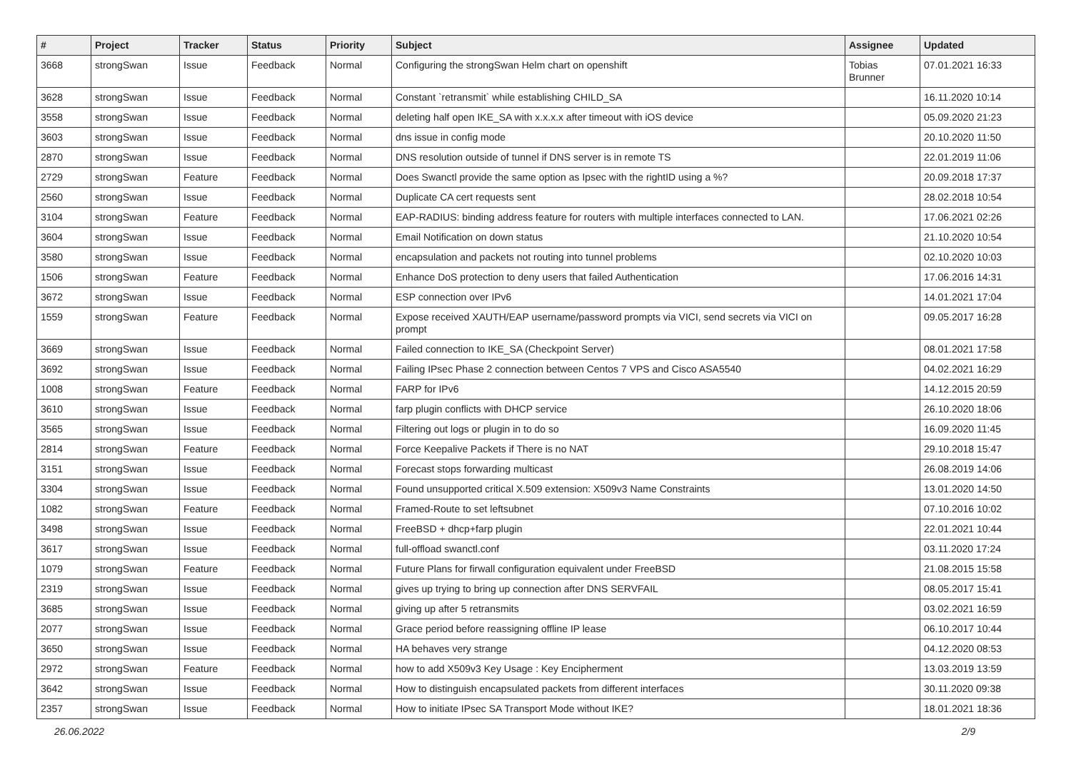| # | Project | Tracker | Status | Priority | Subject | Assignee | Updated |
| --- | --- | --- | --- | --- | --- | --- | --- |
| 3668 | strongSwan | Issue | Feedback | Normal | Configuring the strongSwan Helm chart on openshift | Tobias Brunner | 07.01.2021 16:33 |
| 3628 | strongSwan | Issue | Feedback | Normal | Constant `retransmit` while establishing CHILD_SA | | 16.11.2020 10:14 |
| 3558 | strongSwan | Issue | Feedback | Normal | deleting half open IKE_SA with x.x.x.x after timeout with iOS device | | 05.09.2020 21:23 |
| 3603 | strongSwan | Issue | Feedback | Normal | dns issue in config mode | | 20.10.2020 11:50 |
| 2870 | strongSwan | Issue | Feedback | Normal | DNS resolution outside of tunnel if DNS server is in remote TS | | 22.01.2019 11:06 |
| 2729 | strongSwan | Feature | Feedback | Normal | Does Swanctl provide the same option as Ipsec with the rightID using a %? | | 20.09.2018 17:37 |
| 2560 | strongSwan | Issue | Feedback | Normal | Duplicate CA cert requests sent | | 28.02.2018 10:54 |
| 3104 | strongSwan | Feature | Feedback | Normal | EAP-RADIUS: binding address feature for routers with multiple interfaces connected to LAN. | | 17.06.2021 02:26 |
| 3604 | strongSwan | Issue | Feedback | Normal | Email Notification on down status | | 21.10.2020 10:54 |
| 3580 | strongSwan | Issue | Feedback | Normal | encapsulation and packets not routing into tunnel problems | | 02.10.2020 10:03 |
| 1506 | strongSwan | Feature | Feedback | Normal | Enhance DoS protection to deny users that failed Authentication | | 17.06.2016 14:31 |
| 3672 | strongSwan | Issue | Feedback | Normal | ESP connection over IPv6 | | 14.01.2021 17:04 |
| 1559 | strongSwan | Feature | Feedback | Normal | Expose received XAUTH/EAP username/password prompts via VICI, send secrets via VICI on prompt | | 09.05.2017 16:28 |
| 3669 | strongSwan | Issue | Feedback | Normal | Failed connection to IKE_SA (Checkpoint Server) | | 08.01.2021 17:58 |
| 3692 | strongSwan | Issue | Feedback | Normal | Failing IPsec Phase 2 connection between Centos 7 VPS and Cisco ASA5540 | | 04.02.2021 16:29 |
| 1008 | strongSwan | Feature | Feedback | Normal | FARP for IPv6 | | 14.12.2015 20:59 |
| 3610 | strongSwan | Issue | Feedback | Normal | farp plugin conflicts with DHCP service | | 26.10.2020 18:06 |
| 3565 | strongSwan | Issue | Feedback | Normal | Filtering out logs or plugin in to do so | | 16.09.2020 11:45 |
| 2814 | strongSwan | Feature | Feedback | Normal | Force Keepalive Packets if There is no NAT | | 29.10.2018 15:47 |
| 3151 | strongSwan | Issue | Feedback | Normal | Forecast stops forwarding multicast | | 26.08.2019 14:06 |
| 3304 | strongSwan | Issue | Feedback | Normal | Found unsupported critical X.509 extension: X509v3 Name Constraints | | 13.01.2020 14:50 |
| 1082 | strongSwan | Feature | Feedback | Normal | Framed-Route to set leftsubnet | | 07.10.2016 10:02 |
| 3498 | strongSwan | Issue | Feedback | Normal | FreeBSD + dhcp+farp plugin | | 22.01.2021 10:44 |
| 3617 | strongSwan | Issue | Feedback | Normal | full-offload swanctl.conf | | 03.11.2020 17:24 |
| 1079 | strongSwan | Feature | Feedback | Normal | Future Plans for firwall configuration equivalent under FreeBSD | | 21.08.2015 15:58 |
| 2319 | strongSwan | Issue | Feedback | Normal | gives up trying to bring up connection after DNS SERVFAIL | | 08.05.2017 15:41 |
| 3685 | strongSwan | Issue | Feedback | Normal | giving up after 5 retransmits | | 03.02.2021 16:59 |
| 2077 | strongSwan | Issue | Feedback | Normal | Grace period before reassigning offline IP lease | | 06.10.2017 10:44 |
| 3650 | strongSwan | Issue | Feedback | Normal | HA behaves very strange | | 04.12.2020 08:53 |
| 2972 | strongSwan | Feature | Feedback | Normal | how to add X509v3 Key Usage : Key Encipherment | | 13.03.2019 13:59 |
| 3642 | strongSwan | Issue | Feedback | Normal | How to distinguish encapsulated packets from different interfaces | | 30.11.2020 09:38 |
| 2357 | strongSwan | Issue | Feedback | Normal | How to initiate IPsec SA Transport Mode without IKE? | | 18.01.2021 18:36 |
26.06.2022 2/9